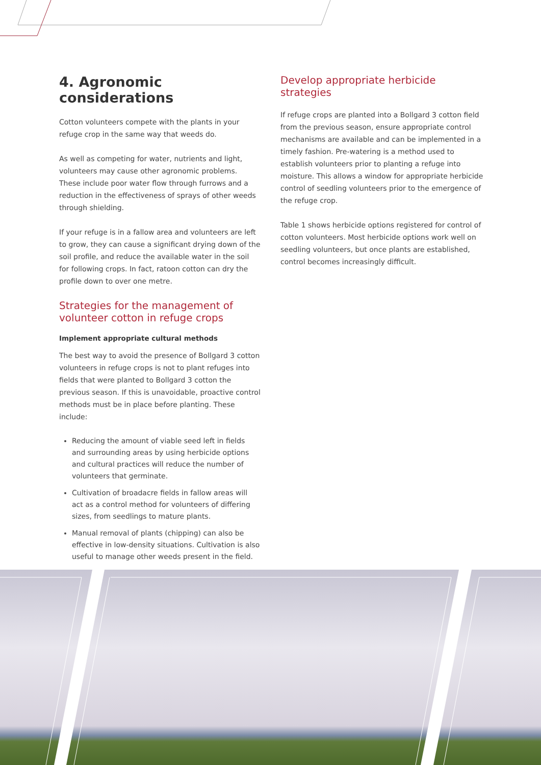4. Agronomic considerations
Cotton volunteers compete with the plants in your refuge crop in the same way that weeds do.
As well as competing for water, nutrients and light, volunteers may cause other agronomic problems. These include poor water flow through furrows and a reduction in the effectiveness of sprays of other weeds through shielding.
If your refuge is in a fallow area and volunteers are left to grow, they can cause a significant drying down of the soil profile, and reduce the available water in the soil for following crops. In fact, ratoon cotton can dry the profile down to over one metre.
Strategies for the management of volunteer cotton in refuge crops
Implement appropriate cultural methods
The best way to avoid the presence of Bollgard 3 cotton volunteers in refuge crops is not to plant refuges into fields that were planted to Bollgard 3 cotton the previous season. If this is unavoidable, proactive control methods must be in place before planting. These include:
Reducing the amount of viable seed left in fields and surrounding areas by using herbicide options and cultural practices will reduce the number of volunteers that germinate.
Cultivation of broadacre fields in fallow areas will act as a control method for volunteers of differing sizes, from seedlings to mature plants.
Manual removal of plants (chipping) can also be effective in low-density situations. Cultivation is also useful to manage other weeds present in the field.
Develop appropriate herbicide strategies
If refuge crops are planted into a Bollgard 3 cotton field from the previous season, ensure appropriate control mechanisms are available and can be implemented in a timely fashion. Pre-watering is a method used to establish volunteers prior to planting a refuge into moisture. This allows a window for appropriate herbicide control of seedling volunteers prior to the emergence of the refuge crop.
Table 1 shows herbicide options registered for control of cotton volunteers. Most herbicide options work well on seedling volunteers, but once plants are established, control becomes increasingly difficult.